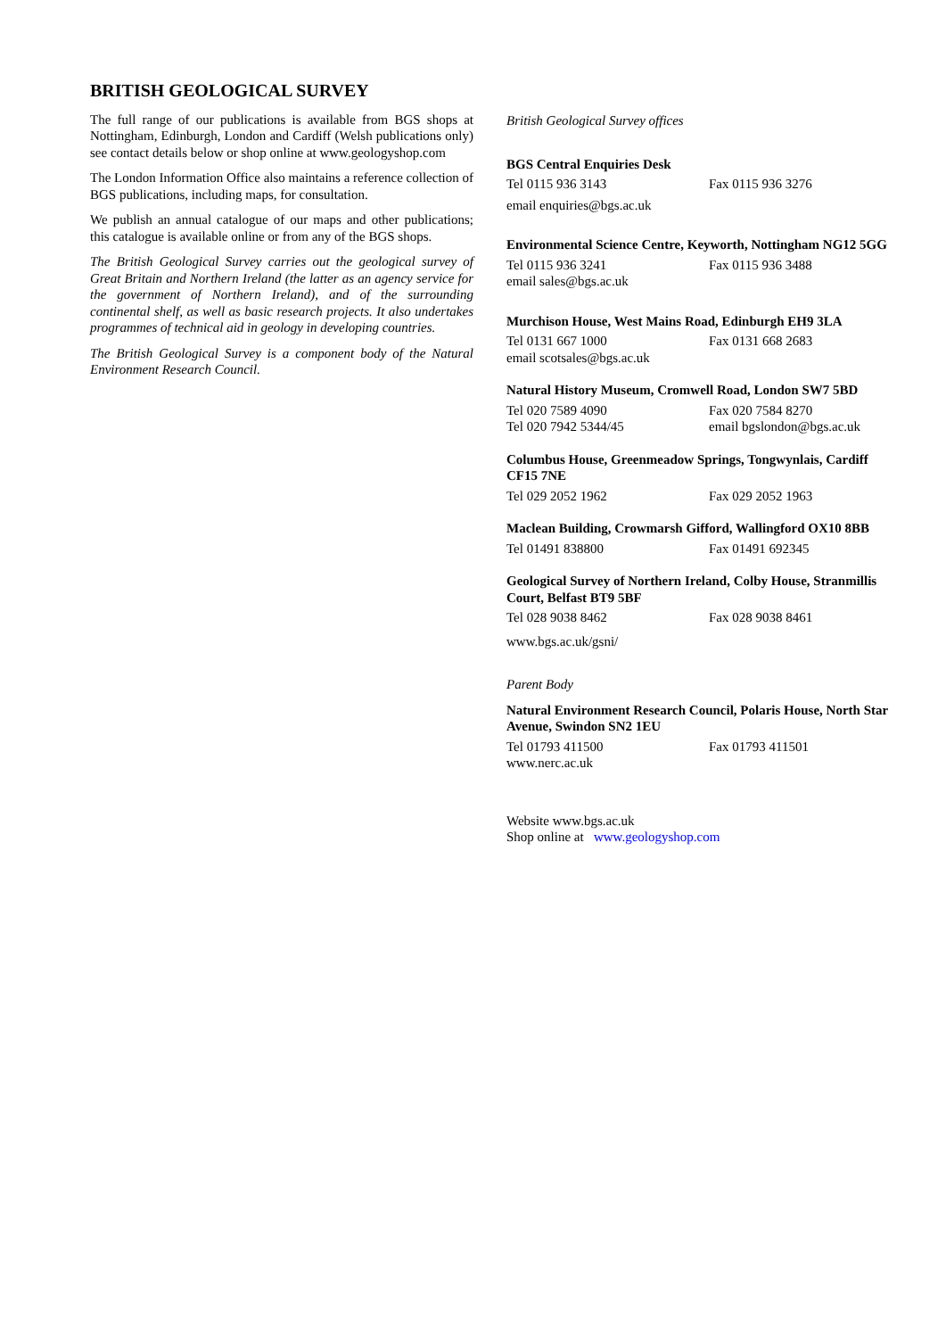BRITISH GEOLOGICAL SURVEY
The full range of our publications is available from BGS shops at Nottingham, Edinburgh, London and Cardiff (Welsh publications only) see contact details below or shop online at www.geologyshop.com
The London Information Office also maintains a reference collection of BGS publications, including maps, for consultation.
We publish an annual catalogue of our maps and other publications; this catalogue is available online or from any of the BGS shops.
The British Geological Survey carries out the geological survey of Great Britain and Northern Ireland (the latter as an agency service for the government of Northern Ireland), and of the surrounding continental shelf, as well as basic research projects. It also undertakes programmes of technical aid in geology in developing countries.
The British Geological Survey is a component body of the Natural Environment Research Council.
British Geological Survey offices
BGS Central Enquiries Desk
Tel 0115 936 3143 Fax 0115 936 3276
email enquiries@bgs.ac.uk
Environmental Science Centre, Keyworth, Nottingham NG12 5GG
Tel 0115 936 3241 Fax 0115 936 3488
email sales@bgs.ac.uk
Murchison House, West Mains Road, Edinburgh EH9 3LA
Tel 0131 667 1000 Fax 0131 668 2683
email scotsales@bgs.ac.uk
Natural History Museum, Cromwell Road, London SW7 5BD
Tel 020 7589 4090 Fax 020 7584 8270
Tel 020 7942 5344/45 email bgslondon@bgs.ac.uk
Columbus House, Greenmeadow Springs, Tongwynlais, Cardiff CF15 7NE
Tel 029 2052 1962 Fax 029 2052 1963
Maclean Building, Crowmarsh Gifford, Wallingford OX10 8BB
Tel 01491 838800 Fax 01491 692345
Geological Survey of Northern Ireland, Colby House, Stranmillis Court, Belfast BT9 5BF
Tel 028 9038 8462 Fax 028 9038 8461
www.bgs.ac.uk/gsni/
Parent Body
Natural Environment Research Council, Polaris House, North Star Avenue, Swindon SN2 1EU
Tel 01793 411500 Fax 01793 411501
www.nerc.ac.uk
Website www.bgs.ac.uk
Shop online at www.geologyshop.com